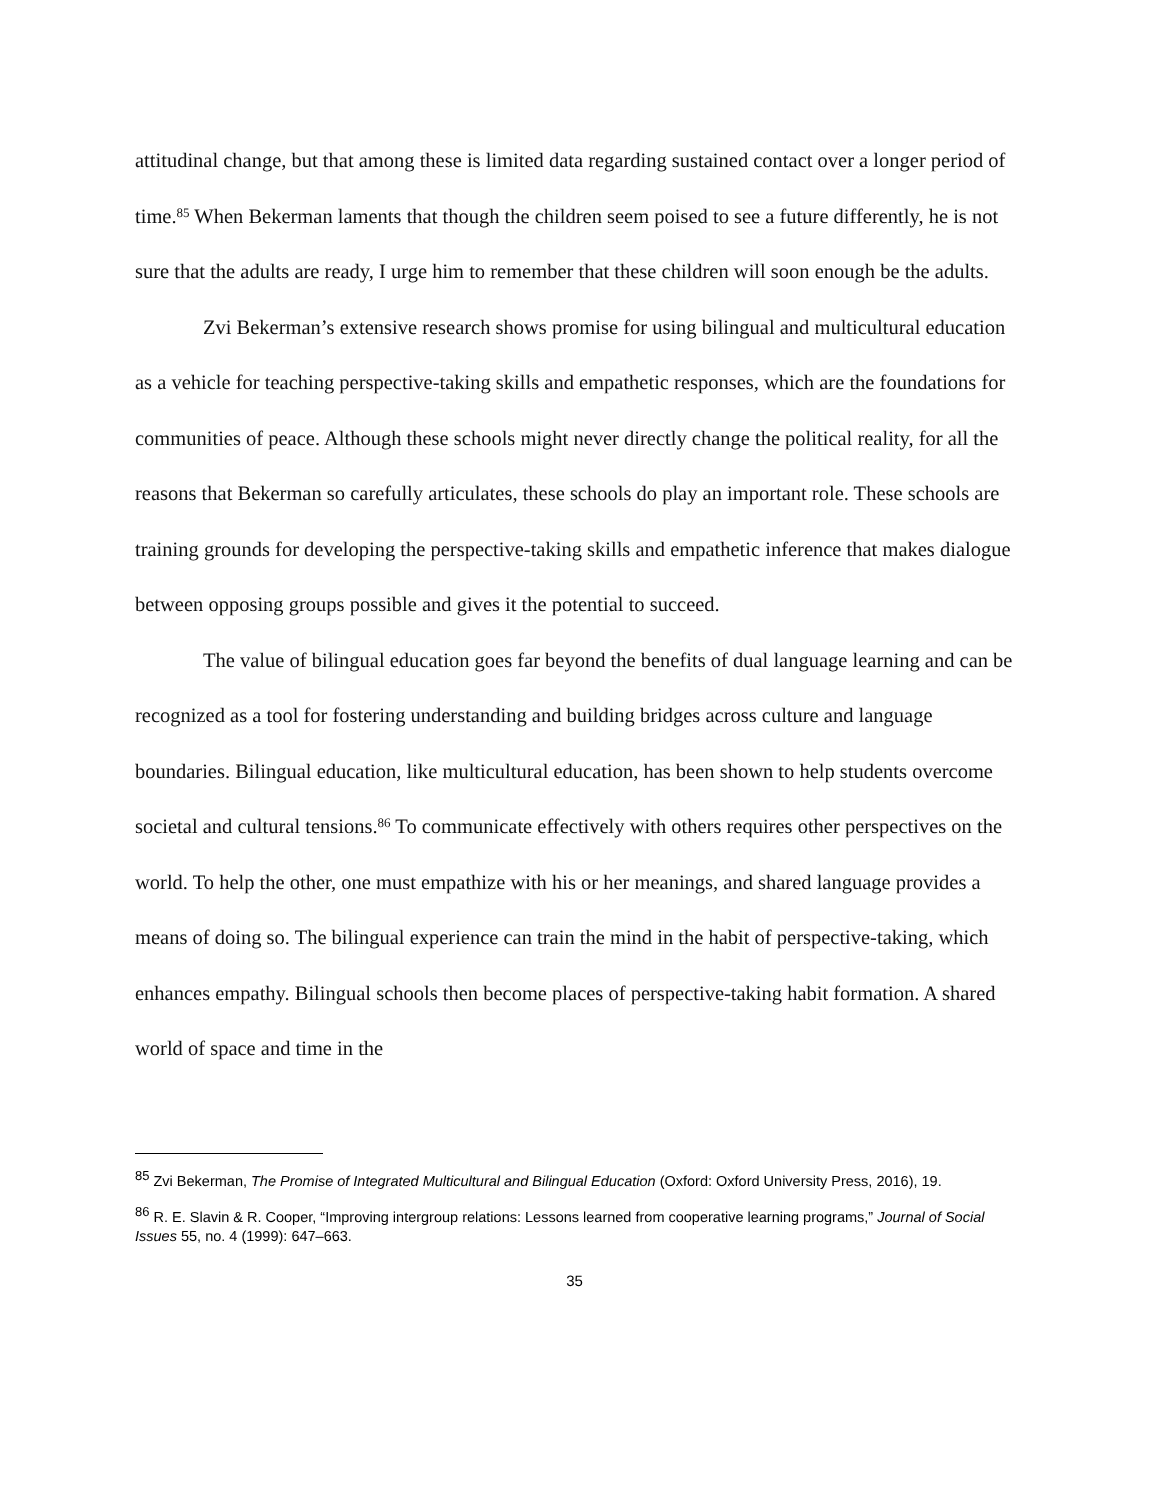attitudinal change, but that among these is limited data regarding sustained contact over a longer period of time.<sup>85</sup> When Bekerman laments that though the children seem poised to see a future differently, he is not sure that the adults are ready, I urge him to remember that these children will soon enough be the adults.
Zvi Bekerman’s extensive research shows promise for using bilingual and multicultural education as a vehicle for teaching perspective-taking skills and empathetic responses, which are the foundations for communities of peace. Although these schools might never directly change the political reality, for all the reasons that Bekerman so carefully articulates, these schools do play an important role. These schools are training grounds for developing the perspective-taking skills and empathetic inference that makes dialogue between opposing groups possible and gives it the potential to succeed.
The value of bilingual education goes far beyond the benefits of dual language learning and can be recognized as a tool for fostering understanding and building bridges across culture and language boundaries. Bilingual education, like multicultural education, has been shown to help students overcome societal and cultural tensions.<sup>86</sup> To communicate effectively with others requires other perspectives on the world. To help the other, one must empathize with his or her meanings, and shared language provides a means of doing so. The bilingual experience can train the mind in the habit of perspective-taking, which enhances empathy. Bilingual schools then become places of perspective-taking habit formation. A shared world of space and time in the
<sup>85</sup> Zvi Bekerman, The Promise of Integrated Multicultural and Bilingual Education (Oxford: Oxford University Press, 2016), 19.
<sup>86</sup> R. E. Slavin & R. Cooper, “Improving intergroup relations: Lessons learned from cooperative learning programs,” Journal of Social Issues 55, no. 4 (1999): 647–663.
35